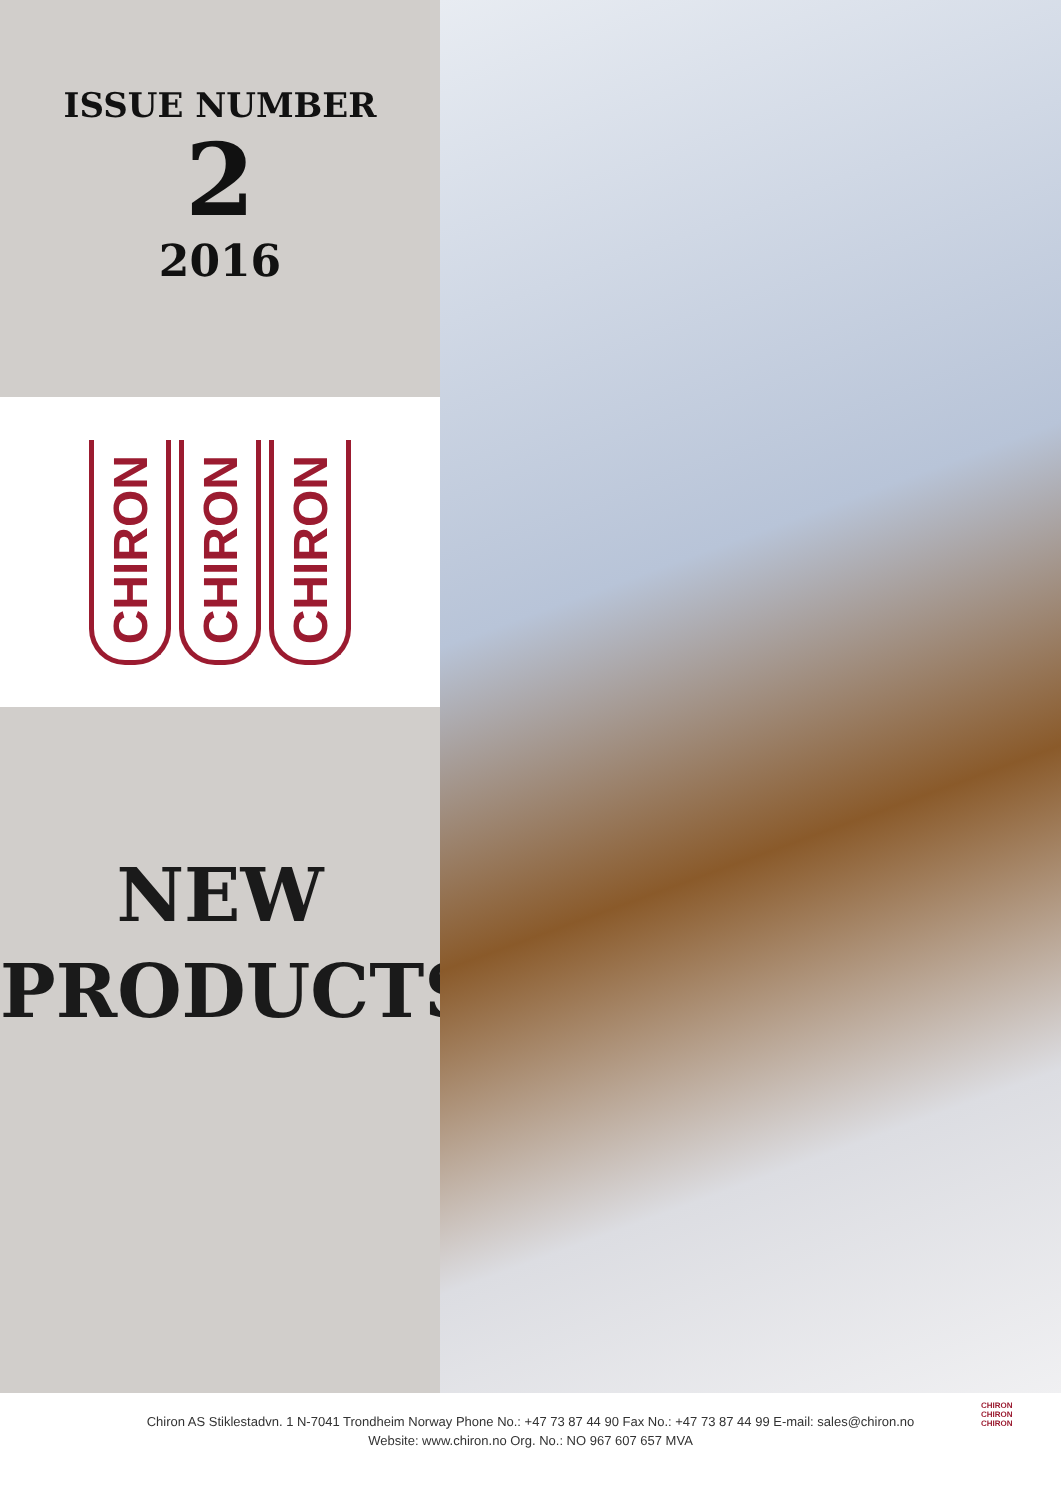ISSUE NUMBER
2
2016
CHIRON
CHIRON
CHIRON
NEW
PRODUCTS!
Chiron AS Stiklestadvn. 1 N-7041 Trondheim Norway Phone No.: +47 73 87 44 90 Fax No.: +47 73 87 44 99 E-mail: sales@chiron.no
Website: www.chiron.no Org. No.: NO 967 607 657 MVA
CHIRON CHIRON CHIRON